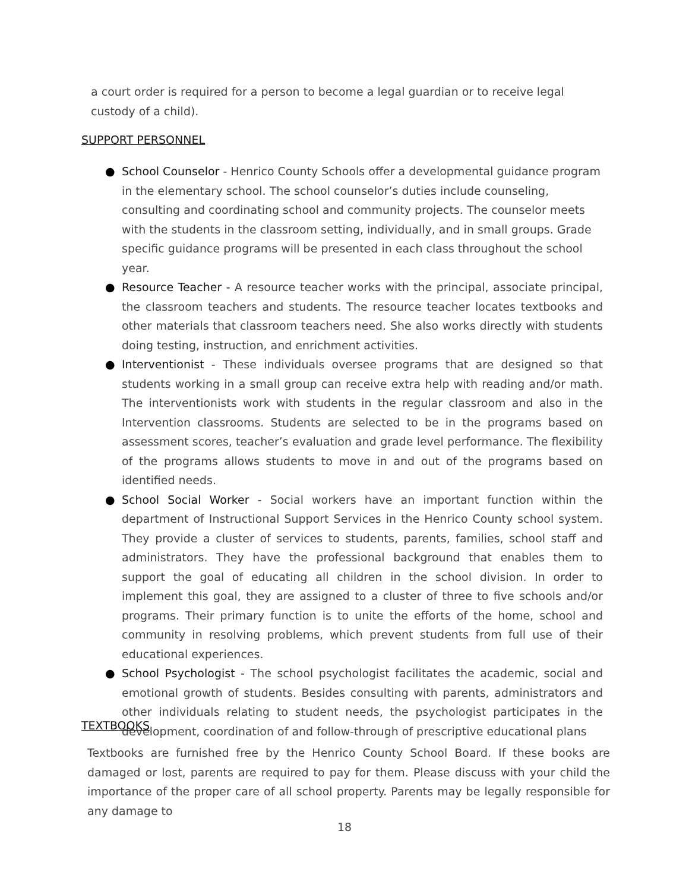a court order is required for a person to become a legal guardian or to receive legal custody of a child).
SUPPORT PERSONNEL
● School Counselor - Henrico County Schools offer a developmental guidance program in the elementary school. The school counselor’s duties include counseling, consulting and coordinating school and community projects. The counselor meets with the students in the classroom setting, individually, and in small groups. Grade specific guidance programs will be presented in each class throughout the school year.
● Resource Teacher - A resource teacher works with the principal, associate principal, the classroom teachers and students. The resource teacher locates textbooks and other materials that classroom teachers need. She also works directly with students doing testing, instruction, and enrichment activities.
● Interventionist - These individuals oversee programs that are designed so that students working in a small group can receive extra help with reading and/or math. The interventionists work with students in the regular classroom and also in the Intervention classrooms. Students are selected to be in the programs based on assessment scores, teacher’s evaluation and grade level performance. The flexibility of the programs allows students to move in and out of the programs based on identified needs.
● School Social Worker - Social workers have an important function within the department of Instructional Support Services in the Henrico County school system. They provide a cluster of services to students, parents, families, school staff and administrators. They have the professional background that enables them to support the goal of educating all children in the school division. In order to implement this goal, they are assigned to a cluster of three to five schools and/or programs. Their primary function is to unite the efforts of the home, school and community in resolving problems, which prevent students from full use of their educational experiences.
● School Psychologist - The school psychologist facilitates the academic, social and emotional growth of students. Besides consulting with parents, administrators and other individuals relating to student needs, the psychologist participates in the development, coordination of and follow-through of prescriptive educational plans
TEXTBOOKS
Textbooks are furnished free by the Henrico County School Board. If these books are damaged or lost, parents are required to pay for them. Please discuss with your child the importance of the proper care of all school property. Parents may be legally responsible for any damage to
18